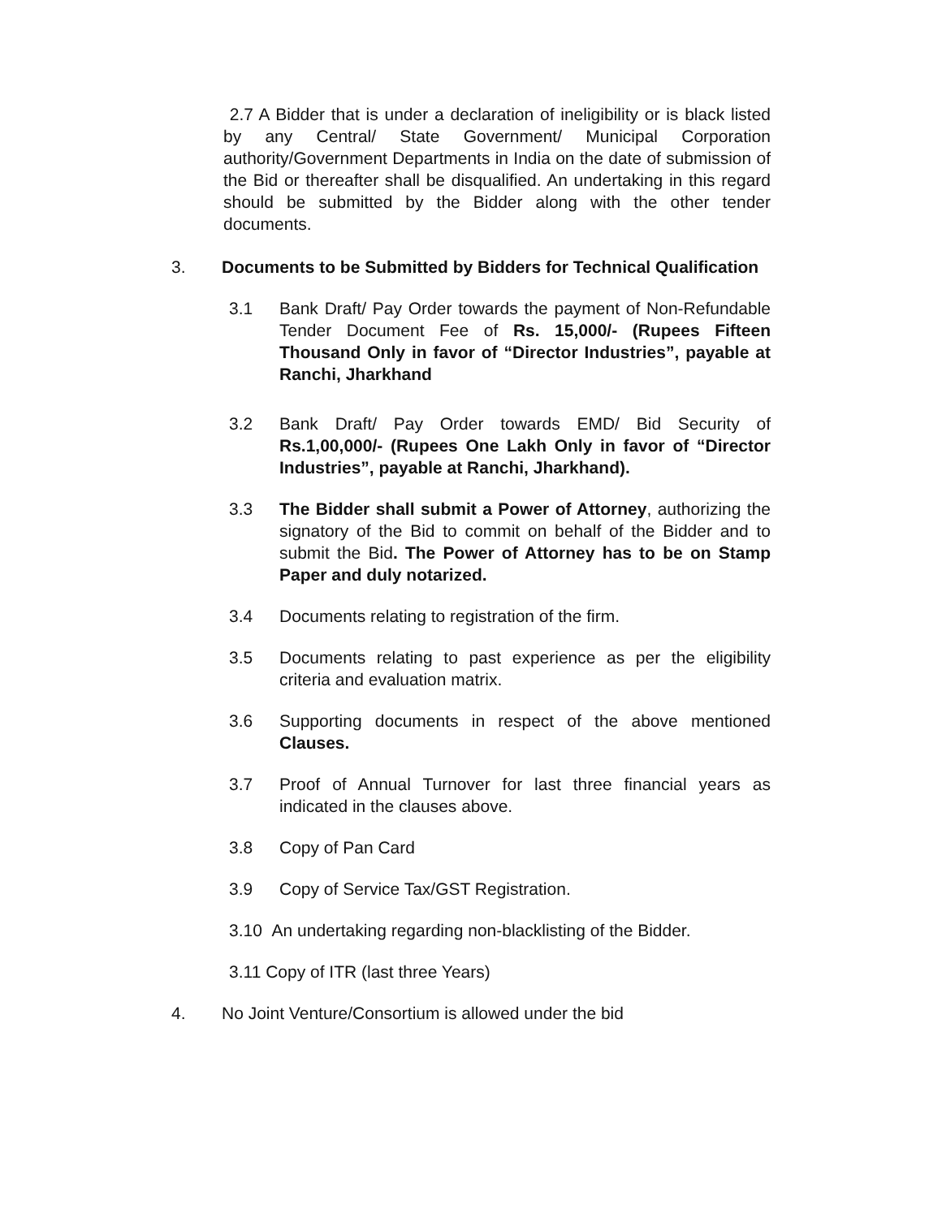2.7 A Bidder that is under a declaration of ineligibility or is black listed by any Central/ State Government/ Municipal Corporation authority/Government Departments in India on the date of submission of the Bid or thereafter shall be disqualified. An undertaking in this regard should be submitted by the Bidder along with the other tender documents.
3. Documents to be Submitted by Bidders for Technical Qualification
3.1 Bank Draft/ Pay Order towards the payment of Non-Refundable Tender Document Fee of Rs. 15,000/- (Rupees Fifteen Thousand Only in favor of “Director Industries”, payable at Ranchi, Jharkhand
3.2 Bank Draft/ Pay Order towards EMD/ Bid Security of Rs.1,00,000/- (Rupees One Lakh Only in favor of “Director Industries”, payable at Ranchi, Jharkhand).
3.3 The Bidder shall submit a Power of Attorney, authorizing the signatory of the Bid to commit on behalf of the Bidder and to submit the Bid. The Power of Attorney has to be on Stamp Paper and duly notarized.
3.4 Documents relating to registration of the firm.
3.5 Documents relating to past experience as per the eligibility criteria and evaluation matrix.
3.6 Supporting documents in respect of the above mentioned Clauses.
3.7 Proof of Annual Turnover for last three financial years as indicated in the clauses above.
3.8 Copy of Pan Card
3.9 Copy of Service Tax/GST Registration.
3.10 An undertaking regarding non-blacklisting of the Bidder.
3.11 Copy of ITR (last three Years)
4. No Joint Venture/Consortium is allowed under the bid